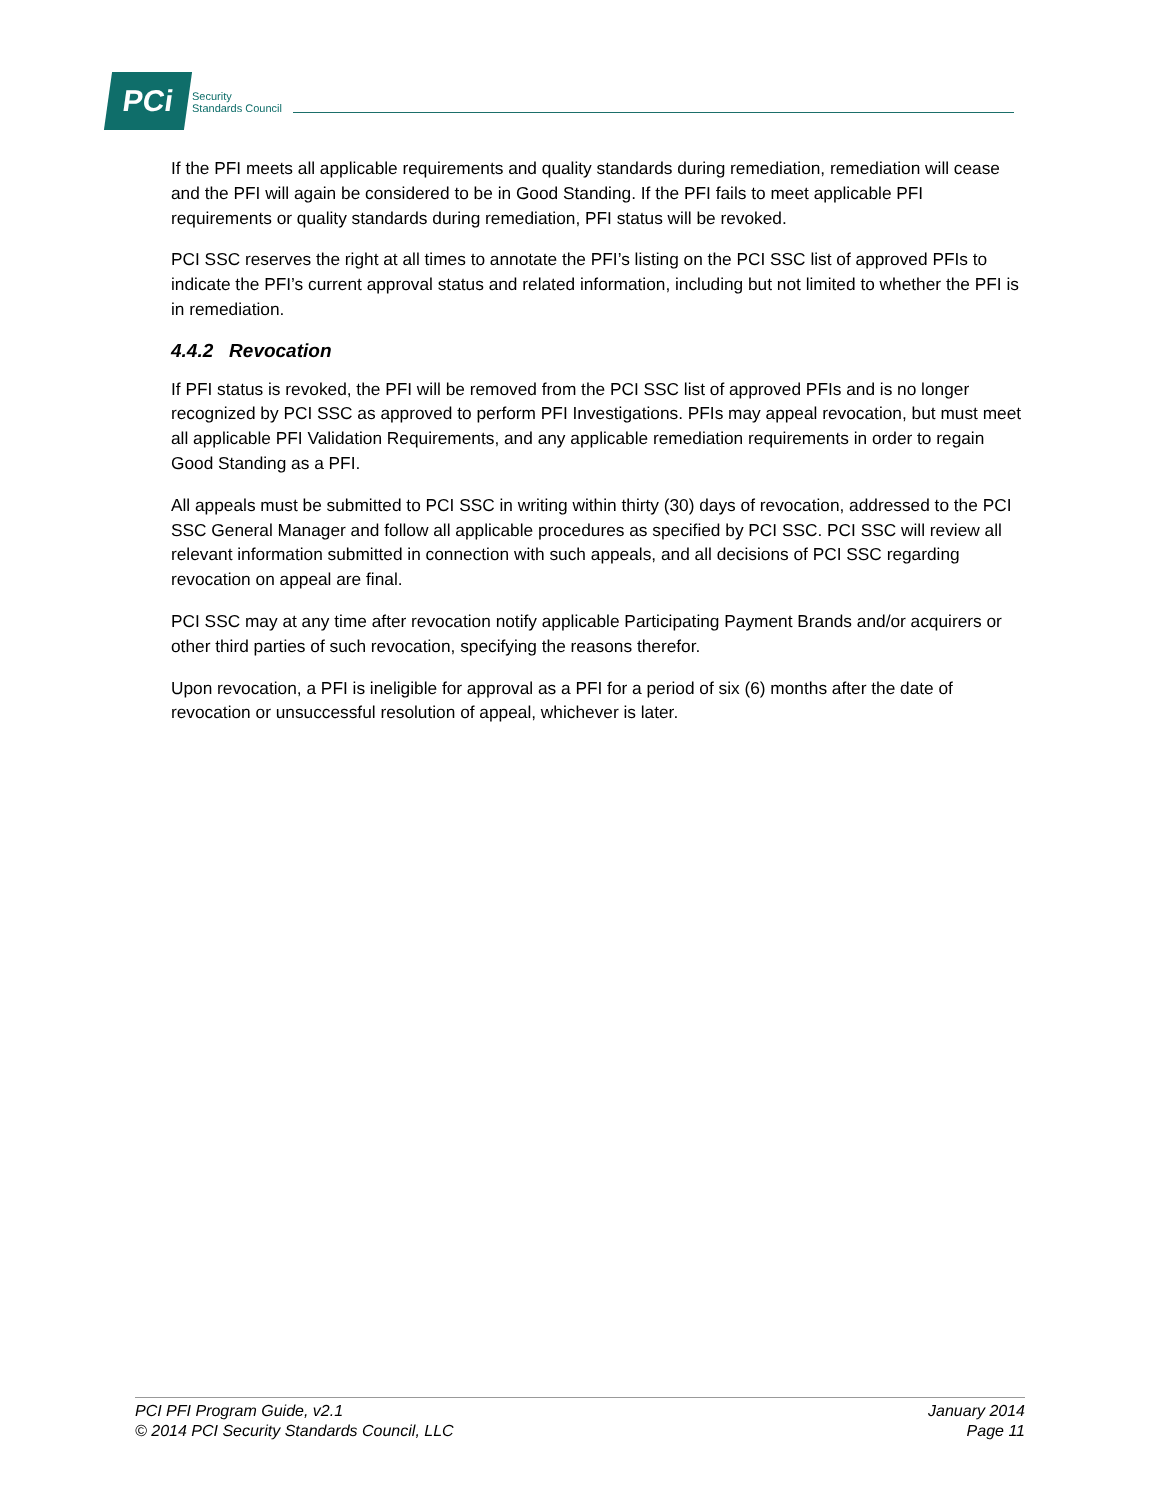PCi
Security
Standards Council
If the PFI meets all applicable requirements and quality standards during remediation, remediation will cease and the PFI will again be considered to be in Good Standing. If the PFI fails to meet applicable PFI requirements or quality standards during remediation, PFI status will be revoked.
PCI SSC reserves the right at all times to annotate the PFI’s listing on the PCI SSC list of approved PFIs to indicate the PFI’s current approval status and related information, including but not limited to whether the PFI is in remediation.
4.4.2 Revocation
If PFI status is revoked, the PFI will be removed from the PCI SSC list of approved PFIs and is no longer recognized by PCI SSC as approved to perform PFI Investigations. PFIs may appeal revocation, but must meet all applicable PFI Validation Requirements, and any applicable remediation requirements in order to regain Good Standing as a PFI.
All appeals must be submitted to PCI SSC in writing within thirty (30) days of revocation, addressed to the PCI SSC General Manager and follow all applicable procedures as specified by PCI SSC. PCI SSC will review all relevant information submitted in connection with such appeals, and all decisions of PCI SSC regarding revocation on appeal are final.
PCI SSC may at any time after revocation notify applicable Participating Payment Brands and/or acquirers or other third parties of such revocation, specifying the reasons therefor.
Upon revocation, a PFI is ineligible for approval as a PFI for a period of six (6) months after the date of revocation or unsuccessful resolution of appeal, whichever is later.
PCI PFI Program Guide, v2.1
© 2014 PCI Security Standards Council, LLC
January 2014
Page 11